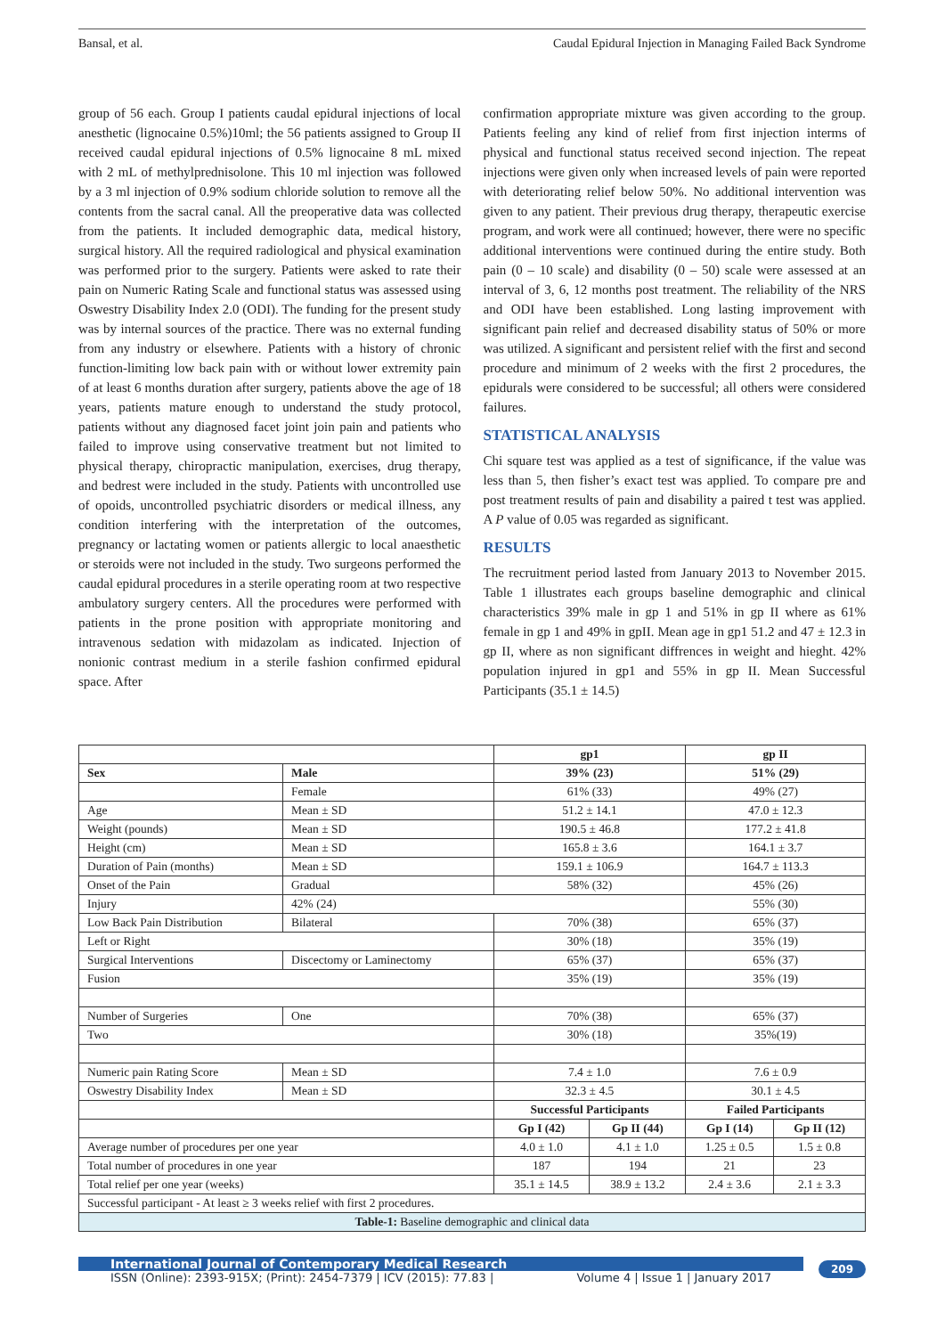Bansal, et al. Caudal Epidural Injection in Managing Failed Back Syndrome
group of 56 each. Group I patients caudal epidural injections of local anesthetic (lignocaine 0.5%)10ml; the 56 patients assigned to Group II received caudal epidural injections of 0.5% lignocaine 8 mL mixed with 2 mL of methylprednisolone. This 10 ml injection was followed by a 3 ml injection of 0.9% sodium chloride solution to remove all the contents from the sacral canal. All the preoperative data was collected from the patients. It included demographic data, medical history, surgical history. All the required radiological and physical examination was performed prior to the surgery. Patients were asked to rate their pain on Numeric Rating Scale and functional status was assessed using Oswestry Disability Index 2.0 (ODI). The funding for the present study was by internal sources of the practice. There was no external funding from any industry or elsewhere. Patients with a history of chronic function-limiting low back pain with or without lower extremity pain of at least 6 months duration after surgery, patients above the age of 18 years, patients mature enough to understand the study protocol, patients without any diagnosed facet joint join pain and patients who failed to improve using conservative treatment but not limited to physical therapy, chiropractic manipulation, exercises, drug therapy, and bedrest were included in the study. Patients with uncontrolled use of opoids, uncontrolled psychiatric disorders or medical illness, any condition interfering with the interpretation of the outcomes, pregnancy or lactating women or patients allergic to local anaesthetic or steroids were not included in the study. Two surgeons performed the caudal epidural procedures in a sterile operating room at two respective ambulatory surgery centers. All the procedures were performed with patients in the prone position with appropriate monitoring and intravenous sedation with midazolam as indicated. Injection of nonionic contrast medium in a sterile fashion confirmed epidural space. After
confirmation appropriate mixture was given according to the group. Patients feeling any kind of relief from first injection interms of physical and functional status received second injection. The repeat injections were given only when increased levels of pain were reported with deteriorating relief below 50%. No additional intervention was given to any patient. Their previous drug therapy, therapeutic exercise program, and work were all continued; however, there were no specific additional interventions were continued during the entire study. Both pain (0 – 10 scale) and disability (0 – 50) scale were assessed at an interval of 3, 6, 12 months post treatment. The reliability of the NRS and ODI have been established. Long lasting improvement with significant pain relief and decreased disability status of 50% or more was utilized. A significant and persistent relief with the first and second procedure and minimum of 2 weeks with the first 2 procedures, the epidurals were considered to be successful; all others were considered failures.
STATISTICAL ANALYSIS
Chi square test was applied as a test of significance, if the value was less than 5, then fisher’s exact test was applied. To compare pre and post treatment results of pain and disability a paired t test was applied. A P value of 0.05 was regarded as significant.
RESULTS
The recruitment period lasted from January 2013 to November 2015. Table 1 illustrates each groups baseline demographic and clinical characteristics 39% male in gp 1 and 51% in gp II where as 61% female in gp 1 and 49% in gpII. Mean age in gp1 51.2 and 47 ± 12.3 in gp II, where as non significant diffrences in weight and hieght. 42% population injured in gp1 and 55% in gp II. Mean Successful Participants (35.1 ± 14.5)
| | | gp1 | | gp II | |
| --- | --- | --- | --- | --- | --- |
| Sex | Male | 39% (23) | | 51% (29) | |
| | Female | 61% (33) | | 49% (27) | |
| Age | Mean ± SD | 51.2 ± 14.1 | | 47.0 ± 12.3 | |
| Weight (pounds) | Mean ± SD | 190.5 ± 46.8 | | 177.2 ± 41.8 | |
| Height (cm) | Mean ± SD | 165.8 ± 3.6 | | 164.1 ± 3.7 | |
| Duration of Pain (months) | Mean ± SD | 159.1 ± 106.9 | | 164.7 ± 113.3 | |
| Onset of the Pain | Gradual | 58% (32) | | 45% (26) | |
| Injury | 42% (24) | | | 55% (30) | |
| Low Back Pain Distribution | Bilateral | 70% (38) | | 65% (37) | |
| Left or Right | | 30% (18) | | 35% (19) | |
| Surgical Interventions | Discectomy or Laminectomy | 65% (37) | | 65% (37) | |
| Fusion | | 35% (19) | | 35% (19) | |
| Number of Surgeries | One | 70% (38) | | 65% (37) | |
| Two | | 30% (18) | | 35%(19) | |
| Numeric pain Rating Score | Mean ± SD | 7.4 ± 1.0 | | 7.6 ± 0.9 | |
| Oswestry Disability Index | Mean ± SD | 32.3 ± 4.5 | | 30.1 ± 4.5 | |
| | | Successful Participants | | Failed Participants | |
| | | Gp I (42) | Gp II (44) | Gp I (14) | Gp II (12) |
| Average number of procedures per one year | | 4.0 ± 1.0 | 4.1 ± 1.0 | 1.25 ± 0.5 | 1.5 ± 0.8 |
| Total number of procedures in one year | | 187 | 194 | 21 | 23 |
| Total relief per one year (weeks) | | 35.1 ± 14.5 | 38.9 ± 13.2 | 2.4 ± 3.6 | 2.1 ± 3.3 |
| Successful participant - At least ≥ 3 weeks relief with first 2 procedures. | | | | | |
| Table-1: Baseline demographic and clinical data | | | | | |
International Journal of Contemporary Medical Research
ISSN (Online): 2393-915X; (Print): 2454-7379 | ICV (2015): 77.83 | Volume 4 | Issue 1 | January 2017
209